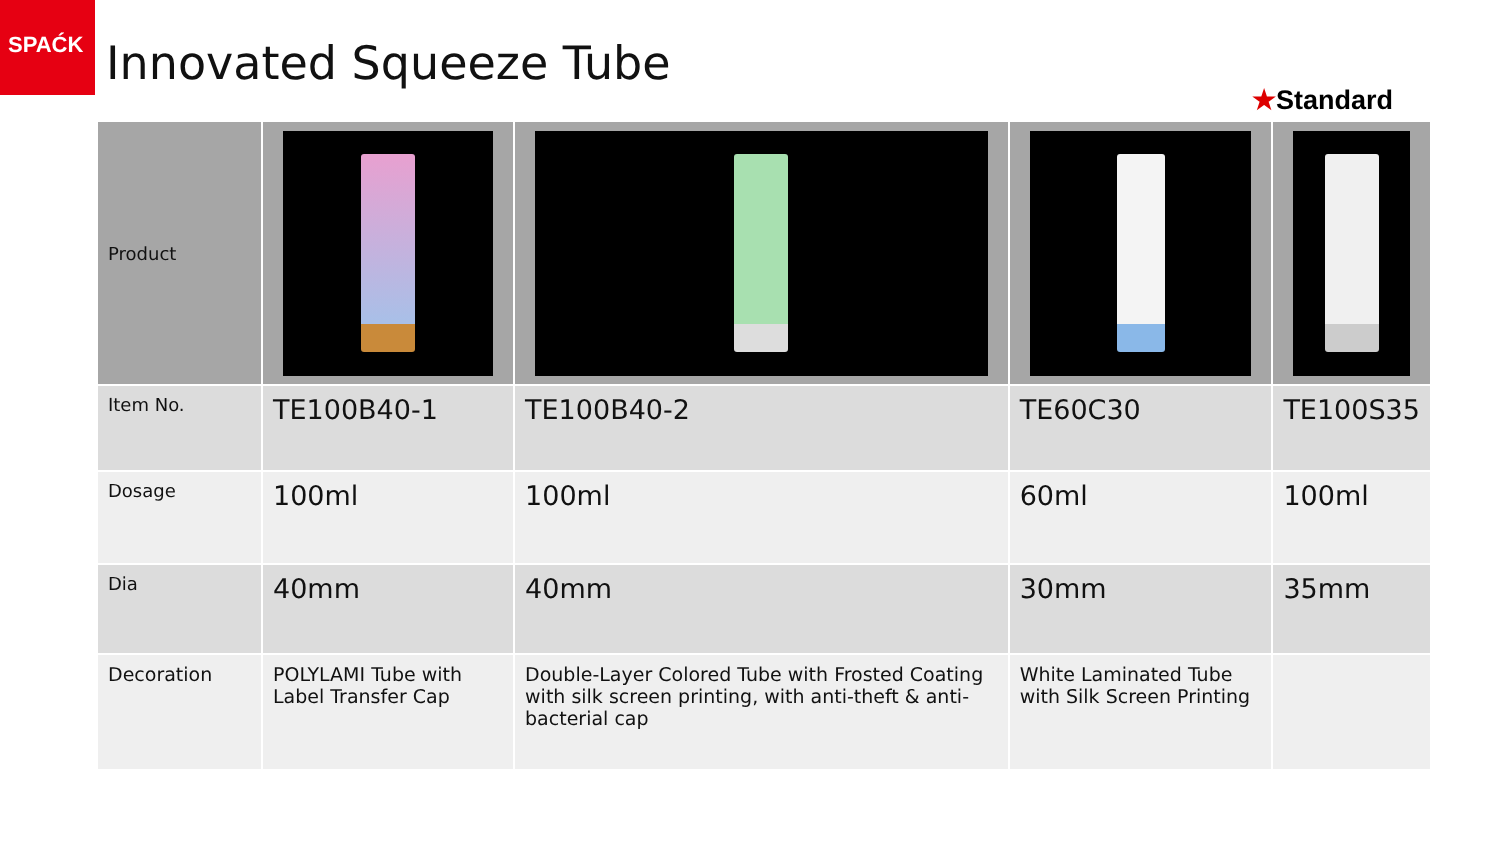SPAĆK
Innovated Squeeze Tube
★Standard
| Product | | | | |
| Item No. | TE100B40-1 | TE100B40-2 | TE60C30 | TE100S35 |
| Dosage | 100ml | 100ml | 60ml | 100ml |
| Dia | 40mm | 40mm | 30mm | 35mm |
| Decoration | POLYLAMI Tube with Label Transfer Cap | Double-Layer Colored Tube with Frosted Coating with silk screen printing, with anti-theft & anti-bacterial cap | White Laminated Tube with Silk Screen Printing | |